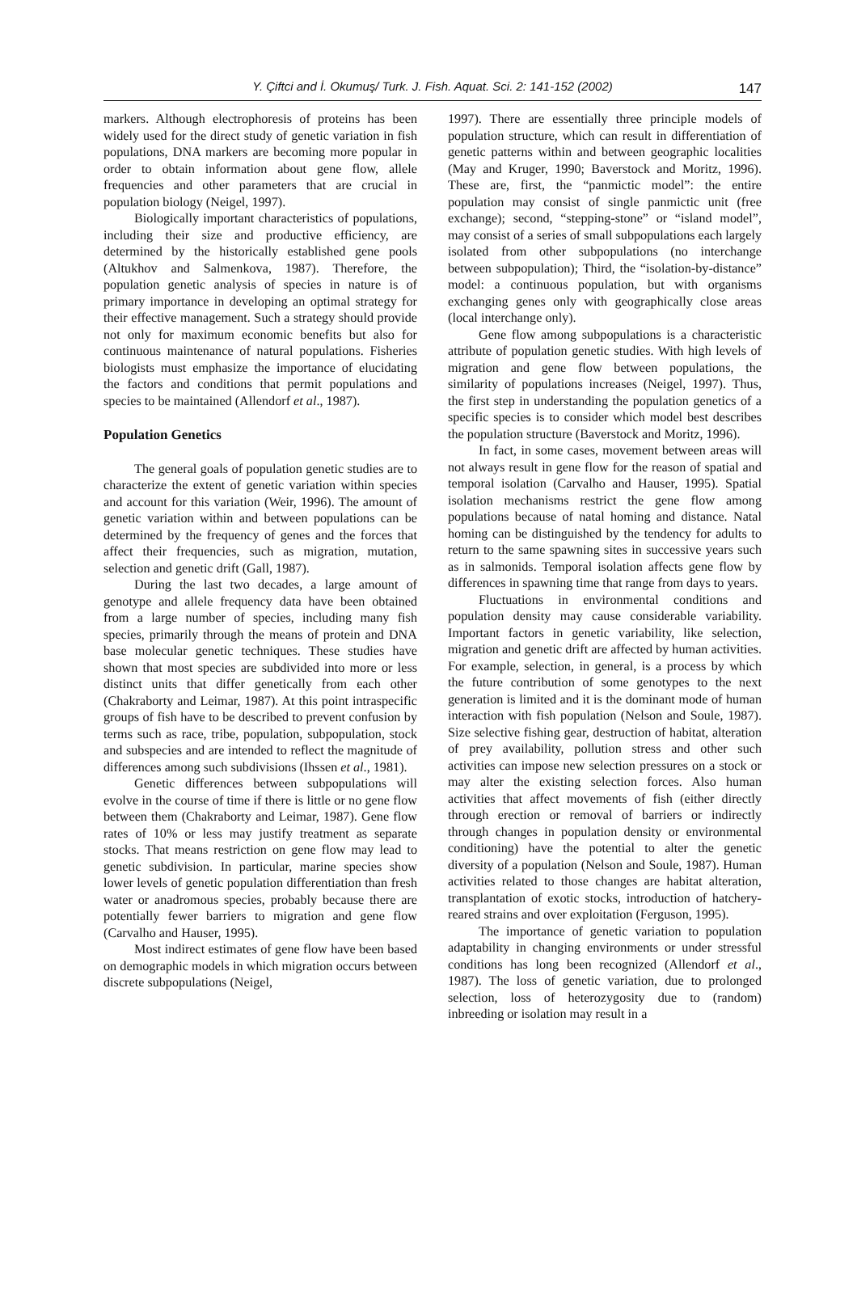Y. Çiftci and İ. Okumuş/ Turk. J. Fish. Aquat. Sci. 2: 141-152 (2002) 147
markers. Although electrophoresis of proteins has been widely used for the direct study of genetic variation in fish populations, DNA markers are becoming more popular in order to obtain information about gene flow, allele frequencies and other parameters that are crucial in population biology (Neigel, 1997).
Biologically important characteristics of populations, including their size and productive efficiency, are determined by the historically established gene pools (Altukhov and Salmenkova, 1987). Therefore, the population genetic analysis of species in nature is of primary importance in developing an optimal strategy for their effective management. Such a strategy should provide not only for maximum economic benefits but also for continuous maintenance of natural populations. Fisheries biologists must emphasize the importance of elucidating the factors and conditions that permit populations and species to be maintained (Allendorf et al., 1987).
Population Genetics
The general goals of population genetic studies are to characterize the extent of genetic variation within species and account for this variation (Weir, 1996). The amount of genetic variation within and between populations can be determined by the frequency of genes and the forces that affect their frequencies, such as migration, mutation, selection and genetic drift (Gall, 1987).
During the last two decades, a large amount of genotype and allele frequency data have been obtained from a large number of species, including many fish species, primarily through the means of protein and DNA base molecular genetic techniques. These studies have shown that most species are subdivided into more or less distinct units that differ genetically from each other (Chakraborty and Leimar, 1987). At this point intraspecific groups of fish have to be described to prevent confusion by terms such as race, tribe, population, subpopulation, stock and subspecies and are intended to reflect the magnitude of differences among such subdivisions (Ihssen et al., 1981).
Genetic differences between subpopulations will evolve in the course of time if there is little or no gene flow between them (Chakraborty and Leimar, 1987). Gene flow rates of 10% or less may justify treatment as separate stocks. That means restriction on gene flow may lead to genetic subdivision. In particular, marine species show lower levels of genetic population differentiation than fresh water or anadromous species, probably because there are potentially fewer barriers to migration and gene flow (Carvalho and Hauser, 1995).
Most indirect estimates of gene flow have been based on demographic models in which migration occurs between discrete subpopulations (Neigel,
1997). There are essentially three principle models of population structure, which can result in differentiation of genetic patterns within and between geographic localities (May and Kruger, 1990; Baverstock and Moritz, 1996). These are, first, the “panmictic model”: the entire population may consist of single panmictic unit (free exchange); second, “stepping-stone” or “island model”, may consist of a series of small subpopulations each largely isolated from other subpopulations (no interchange between subpopulation); Third, the “isolation-by-distance” model: a continuous population, but with organisms exchanging genes only with geographically close areas (local interchange only).
Gene flow among subpopulations is a characteristic attribute of population genetic studies. With high levels of migration and gene flow between populations, the similarity of populations increases (Neigel, 1997). Thus, the first step in understanding the population genetics of a specific species is to consider which model best describes the population structure (Baverstock and Moritz, 1996).
In fact, in some cases, movement between areas will not always result in gene flow for the reason of spatial and temporal isolation (Carvalho and Hauser, 1995). Spatial isolation mechanisms restrict the gene flow among populations because of natal homing and distance. Natal homing can be distinguished by the tendency for adults to return to the same spawning sites in successive years such as in salmonids. Temporal isolation affects gene flow by differences in spawning time that range from days to years.
Fluctuations in environmental conditions and population density may cause considerable variability. Important factors in genetic variability, like selection, migration and genetic drift are affected by human activities. For example, selection, in general, is a process by which the future contribution of some genotypes to the next generation is limited and it is the dominant mode of human interaction with fish population (Nelson and Soule, 1987). Size selective fishing gear, destruction of habitat, alteration of prey availability, pollution stress and other such activities can impose new selection pressures on a stock or may alter the existing selection forces. Also human activities that affect movements of fish (either directly through erection or removal of barriers or indirectly through changes in population density or environmental conditioning) have the potential to alter the genetic diversity of a population (Nelson and Soule, 1987). Human activities related to those changes are habitat alteration, transplantation of exotic stocks, introduction of hatchery-reared strains and over exploitation (Ferguson, 1995).
The importance of genetic variation to population adaptability in changing environments or under stressful conditions has long been recognized (Allendorf et al., 1987). The loss of genetic variation, due to prolonged selection, loss of heterozygosity due to (random) inbreeding or isolation may result in a